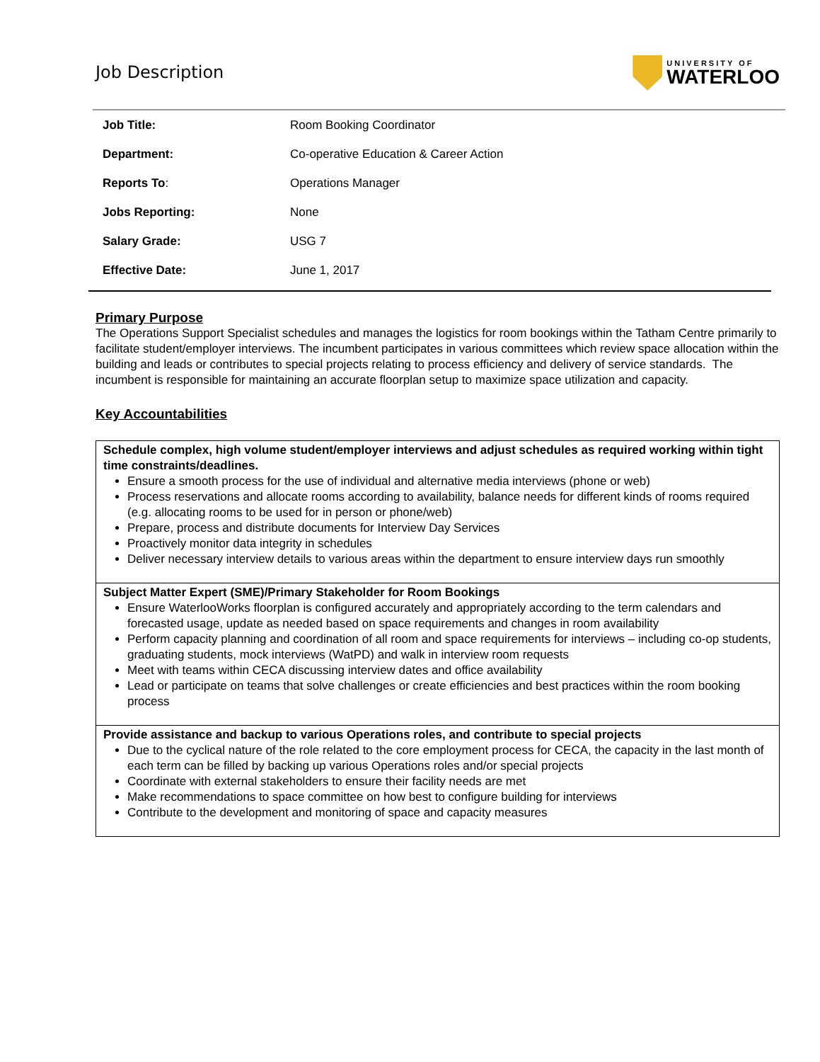Job Description
UNIVERSITY OF
WATERLOO
| Job Title: | Room Booking Coordinator |
| Department: | Co-operative Education & Career Action |
| Reports To : | Operations Manager |
| Jobs Reporting: | None |
| Salary Grade: | USG 7 |
| Effective Date: | June 1, 2017 |
Primary Purpose
The Operations Support Specialist schedules and manages the logistics for room bookings within the Tatham Centre primarily to facilitate student/employer interviews. The incumbent participates in various committees which review space allocation within the building and leads or contributes to special projects relating to process efficiency and delivery of service standards. The incumbent is responsible for maintaining an accurate floorplan setup to maximize space utilization and capacity.
Key Accountabilities
Schedule complex, high volume student/employer interviews and adjust schedules as required working within tight time constraints/deadlines.
Ensure a smooth process for the use of individual and alternative media interviews (phone or web)
Process reservations and allocate rooms according to availability, balance needs for different kinds of rooms required (e.g. allocating rooms to be used for in person or phone/web)
Prepare, process and distribute documents for Interview Day Services
Proactively monitor data integrity in schedules
Deliver necessary interview details to various areas within the department to ensure interview days run smoothly
Subject Matter Expert (SME)/Primary Stakeholder for Room Bookings
Ensure WaterlooWorks floorplan is configured accurately and appropriately according to the term calendars and forecasted usage, update as needed based on space requirements and changes in room availability
Perform capacity planning and coordination of all room and space requirements for interviews – including co-op students, graduating students, mock interviews (WatPD) and walk in interview room requests
Meet with teams within CECA discussing interview dates and office availability
Lead or participate on teams that solve challenges or create efficiencies and best practices within the room booking process
Provide assistance and backup to various Operations roles, and contribute to special projects
Due to the cyclical nature of the role related to the core employment process for CECA, the capacity in the last month of each term can be filled by backing up various Operations roles and/or special projects
Coordinate with external stakeholders to ensure their facility needs are met
Make recommendations to space committee on how best to configure building for interviews
Contribute to the development and monitoring of space and capacity measures